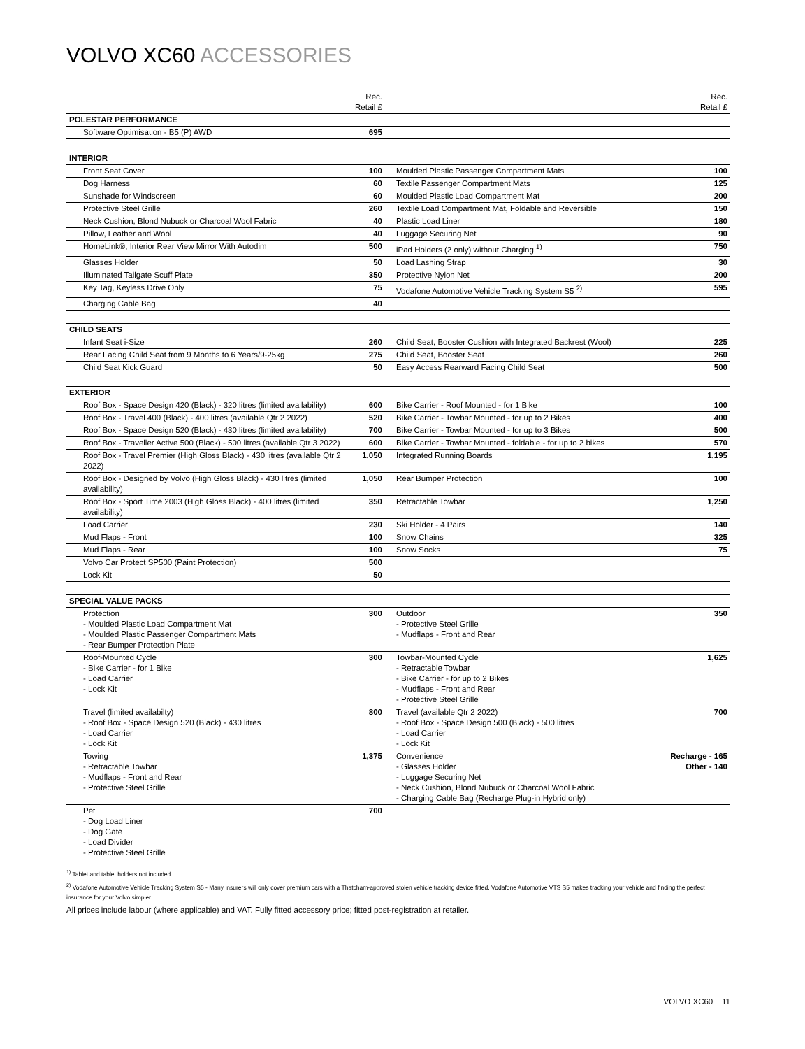VOLVO XC60 ACCESSORIES
| | Rec. Retail £ | | Rec. Retail £ |
| --- | --- | --- | --- |
| POLESTAR PERFORMANCE | | | |
| Software Optimisation - B5 (P) AWD | 695 | | |
| INTERIOR | | | |
| Front Seat Cover | 100 | Moulded Plastic Passenger Compartment Mats | 100 |
| Dog Harness | 60 | Textile Passenger Compartment Mats | 125 |
| Sunshade for Windscreen | 60 | Moulded Plastic Load Compartment Mat | 200 |
| Protective Steel Grille | 260 | Textile Load Compartment Mat, Foldable and Reversible | 150 |
| Neck Cushion, Blond Nubuck or Charcoal Wool Fabric | 40 | Plastic Load Liner | 180 |
| Pillow, Leather and Wool | 40 | Luggage Securing Net | 90 |
| HomeLink®, Interior Rear View Mirror With Autodim | 500 | iPad Holders (2 only) without Charging <sup>1)</sup> | 750 |
| Glasses Holder | 50 | Load Lashing Strap | 30 |
| Illuminated Tailgate Scuff Plate | 350 | Protective Nylon Net | 200 |
| Key Tag, Keyless Drive Only | 75 | Vodafone Automotive Vehicle Tracking System S5 <sup>2)</sup> | 595 |
| Charging Cable Bag | 40 | | |
| CHILD SEATS | | | |
| Infant Seat i-Size | 260 | Child Seat, Booster Cushion with Integrated Backrest (Wool) | 225 |
| Rear Facing Child Seat from 9 Months to 6 Years/9-25kg | 275 | Child Seat, Booster Seat | 260 |
| Child Seat Kick Guard | 50 | Easy Access Rearward Facing Child Seat | 500 |
| EXTERIOR | | | |
| Roof Box - Space Design 420 (Black) - 320 litres (limited availability) | 600 | Bike Carrier - Roof Mounted - for 1 Bike | 100 |
| Roof Box - Travel 400 (Black) - 400 litres (available Qtr 2 2022) | 520 | Bike Carrier - Towbar Mounted - for up to 2 Bikes | 400 |
| Roof Box - Space Design 520 (Black) - 430 litres (limited availability) | 700 | Bike Carrier - Towbar Mounted - for up to 3 Bikes | 500 |
| Roof Box - Traveller Active 500 (Black) - 500 litres (available Qtr 3 2022) | 600 | Bike Carrier - Towbar Mounted - foldable - for up to 2 bikes | 570 |
| Roof Box - Travel Premier (High Gloss Black) - 430 litres (available Qtr 2 2022) | 1,050 | Integrated Running Boards | 1,195 |
| Roof Box - Designed by Volvo (High Gloss Black) - 430 litres (limited availability) | 1,050 | Rear Bumper Protection | 100 |
| Roof Box - Sport Time 2003 (High Gloss Black) - 400 litres (limited availability) | 350 | Retractable Towbar | 1,250 |
| Load Carrier | 230 | Ski Holder - 4 Pairs | 140 |
| Mud Flaps - Front | 100 | Snow Chains | 325 |
| Mud Flaps - Rear | 100 | Snow Socks | 75 |
| Volvo Car Protect SP500 (Paint Protection) | 500 | | |
| Lock Kit | 50 | | |
| SPECIAL VALUE PACKS | | | |
| Protection - Moulded Plastic Load Compartment Mat - Moulded Plastic Passenger Compartment Mats - Rear Bumper Protection Plate | 300 | Outdoor - Protective Steel Grille - Mudflaps - Front and Rear | 350 |
| Roof-Mounted Cycle - Bike Carrier - for 1 Bike - Load Carrier - Lock Kit | 300 | Towbar-Mounted Cycle - Retractable Towbar - Bike Carrier - for up to 2 Bikes - Mudflaps - Front and Rear - Protective Steel Grille | 1,625 |
| Travel (limited availabilty) - Roof Box - Space Design 520 (Black) - 430 litres - Load Carrier - Lock Kit | 800 | Travel (available Qtr 2 2022) - Roof Box - Space Design 500 (Black) - 500 litres - Load Carrier - Lock Kit | 700 |
| Towing - Retractable Towbar - Mudflaps - Front and Rear - Protective Steel Grille | 1,375 | Convenience - Glasses Holder - Luggage Securing Net - Neck Cushion, Blond Nubuck or Charcoal Wool Fabric - Charging Cable Bag (Recharge Plug-in Hybrid only) | Recharge - 165 Other - 140 |
| Pet - Dog Load Liner - Dog Gate - Load Divider - Protective Steel Grille | 700 | | |
<sup>1)</sup> Tablet and tablet holders not included.
<sup>2)</sup> Vodafone Automotive Vehicle Tracking System S5 - Many insurers will only cover premium cars with a Thatcham-approved stolen vehicle tracking device fitted. Vodafone Automotive VTS S5 makes tracking your vehicle and finding the perfect insurance for your Volvo simpler.
All prices include labour (where applicable) and VAT. Fully fitted accessory price; fitted post-registration at retailer.
VOLVO XC60 11